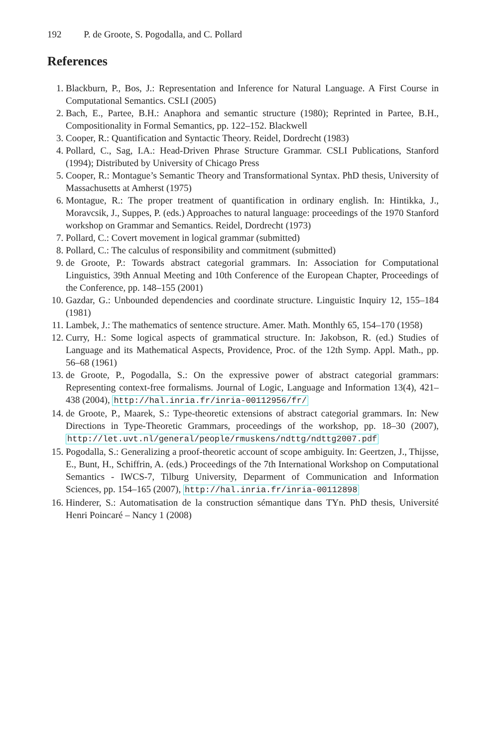192 P. de Groote, S. Pogodalla, and C. Pollard
References
1. Blackburn, P., Bos, J.: Representation and Inference for Natural Language. A First Course in Computational Semantics. CSLI (2005)
2. Bach, E., Partee, B.H.: Anaphora and semantic structure (1980); Reprinted in Partee, B.H., Compositionality in Formal Semantics, pp. 122–152. Blackwell
3. Cooper, R.: Quantification and Syntactic Theory. Reidel, Dordrecht (1983)
4. Pollard, C., Sag, I.A.: Head-Driven Phrase Structure Grammar. CSLI Publications, Stanford (1994); Distributed by University of Chicago Press
5. Cooper, R.: Montague’s Semantic Theory and Transformational Syntax. PhD thesis, University of Massachusetts at Amherst (1975)
6. Montague, R.: The proper treatment of quantification in ordinary english. In: Hintikka, J., Moravcsik, J., Suppes, P. (eds.) Approaches to natural language: proceedings of the 1970 Stanford workshop on Grammar and Semantics. Reidel, Dordrecht (1973)
7. Pollard, C.: Covert movement in logical grammar (submitted)
8. Pollard, C.: The calculus of responsibility and commitment (submitted)
9. de Groote, P.: Towards abstract categorial grammars. In: Association for Computational Linguistics, 39th Annual Meeting and 10th Conference of the European Chapter, Proceedings of the Conference, pp. 148–155 (2001)
10. Gazdar, G.: Unbounded dependencies and coordinate structure. Linguistic Inquiry 12, 155–184 (1981)
11. Lambek, J.: The mathematics of sentence structure. Amer. Math. Monthly 65, 154–170 (1958)
12. Curry, H.: Some logical aspects of grammatical structure. In: Jakobson, R. (ed.) Studies of Language and its Mathematical Aspects, Providence, Proc. of the 12th Symp. Appl. Math., pp. 56–68 (1961)
13. de Groote, P., Pogodalla, S.: On the expressive power of abstract categorial grammars: Representing context-free formalisms. Journal of Logic, Language and Information 13(4), 421–438 (2004), http://hal.inria.fr/inria-00112956/fr/
14. de Groote, P., Maarek, S.: Type-theoretic extensions of abstract categorial grammars. In: New Directions in Type-Theoretic Grammars, proceedings of the workshop, pp. 18–30 (2007), http://let.uvt.nl/general/people/rmuskens/ndttg/ndttg2007.pdf
15. Pogodalla, S.: Generalizing a proof-theoretic account of scope ambiguity. In: Geertzen, J., Thijsse, E., Bunt, H., Schiffrin, A. (eds.) Proceedings of the 7th International Workshop on Computational Semantics - IWCS-7, Tilburg University, Deparment of Communication and Information Sciences, pp. 154–165 (2007), http://hal.inria.fr/inria-00112898
16. Hinderer, S.: Automatisation de la construction sémantique dans TYn. PhD thesis, Université Henri Poincaré – Nancy 1 (2008)